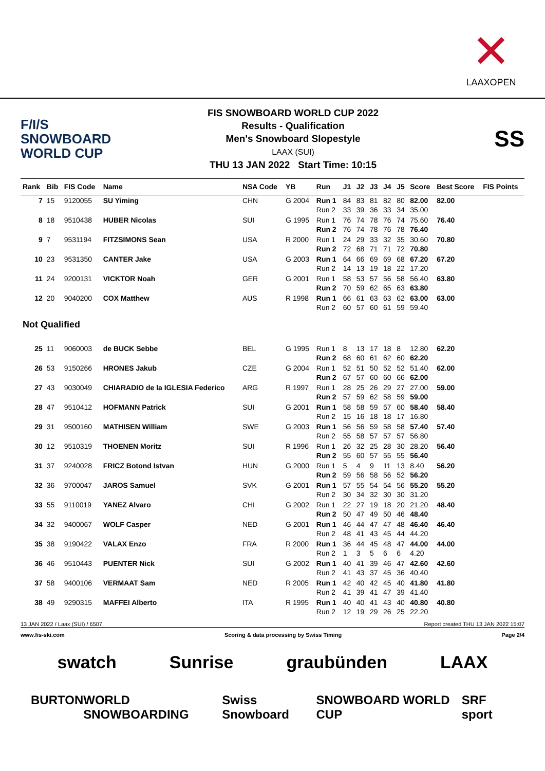✕
LAAXOPEN
F/I/S
SNOWBOARD
WORLD CUP
FIS SNOWBOARD WORLD CUP 2022
Results - Qualification
Men's Snowboard Slopestyle
LAAX (SUI)
THU 13 JAN 2022 Start Time: 10:15
SS
| Rank | Bib | FIS Code | Name | NSA Code | YB | Run | J1 | J2 | J3 | J4 | J5 | Score | Best Score | FIS Points |
| --- | --- | --- | --- | --- | --- | --- | --- | --- | --- | --- | --- | --- | --- | --- |
| 7 | 15 | 9120055 | SU Yiming | CHN | G 2004 | Run 1 Run 2 | 84 33 | 83 39 | 81 36 | 82 33 | 80 34 | 82.00 35.00 | 82.00 | |
| 8 | 18 | 9510438 | HUBER Nicolas | SUI | G 1995 | Run 1 Run 2 | 76 76 | 74 74 | 78 78 | 76 76 | 74 78 | 75.60 76.40 | 76.40 | |
| 9 | 7 | 9531194 | FITZSIMONS Sean | USA | R 2000 | Run 1 Run 2 | 24 72 | 29 68 | 33 71 | 32 71 | 35 72 | 30.60 70.80 | 70.80 | |
| 10 | 23 | 9531350 | CANTER Jake | USA | G 2003 | Run 1 Run 2 | 64 14 | 66 13 | 69 19 | 69 18 | 68 22 | 67.20 17.20 | 67.20 | |
| 11 | 24 | 9200131 | VICKTOR Noah | GER | G 2001 | Run 1 Run 2 | 58 70 | 53 59 | 57 62 | 56 65 | 58 63 | 56.40 63.80 | 63.80 | |
| 12 | 20 | 9040200 | COX Matthew | AUS | R 1998 | Run 1 Run 2 | 66 60 | 61 57 | 63 60 | 63 61 | 62 59 | 63.00 59.40 | 63.00 | |
| Not Qualified | | | | | | | | | | | | | | |
| 25 | 11 | 9060003 | de BUCK Sebbe | BEL | G 1995 | Run 1 Run 2 | 8 68 | 13 60 | 17 61 | 18 62 | 8 60 | 12.80 62.20 | 62.20 | |
| 26 | 53 | 9150266 | HRONES Jakub | CZE | G 2004 | Run 1 Run 2 | 52 67 | 51 57 | 50 60 | 52 60 | 52 66 | 51.40 62.00 | 62.00 | |
| 27 | 43 | 9030049 | CHIARADIO de la IGLESIA Federico | ARG | R 1997 | Run 1 Run 2 | 28 57 | 25 59 | 26 62 | 29 58 | 27 59 | 27.00 59.00 | 59.00 | |
| 28 | 47 | 9510412 | HOFMANN Patrick | SUI | G 2001 | Run 1 Run 2 | 58 15 | 58 16 | 59 18 | 57 18 | 60 17 | 58.40 16.80 | 58.40 | |
| 29 | 31 | 9500160 | MATHISEN William | SWE | G 2003 | Run 1 Run 2 | 56 55 | 56 58 | 59 57 | 58 57 | 58 57 | 57.40 56.80 | 57.40 | |
| 30 | 12 | 9510319 | THOENEN Moritz | SUI | R 1996 | Run 1 Run 2 | 26 55 | 32 60 | 25 57 | 28 55 | 30 55 | 28.20 56.40 | 56.40 | |
| 31 | 37 | 9240028 | FRICZ Botond Istvan | HUN | G 2000 | Run 1 Run 2 | 5 59 | 4 56 | 9 58 | 11 56 | 13 52 | 8.40 56.20 | 56.20 | |
| 32 | 36 | 9700047 | JAROS Samuel | SVK | G 2001 | Run 1 Run 2 | 57 30 | 55 34 | 54 32 | 54 30 | 56 30 | 55.20 31.20 | 55.20 | |
| 33 | 55 | 9110019 | YANEZ Alvaro | CHI | G 2002 | Run 1 Run 2 | 22 50 | 27 47 | 19 49 | 18 50 | 20 46 | 21.20 48.40 | 48.40 | |
| 34 | 32 | 9400067 | WOLF Casper | NED | G 2001 | Run 1 Run 2 | 46 48 | 44 41 | 47 43 | 47 45 | 48 44 | 46.40 44.20 | 46.40 | |
| 35 | 38 | 9190422 | VALAX Enzo | FRA | R 2000 | Run 1 Run 2 | 36 1 | 44 3 | 45 5 | 48 6 | 47 6 | 44.00 4.20 | 44.00 | |
| 36 | 46 | 9510443 | PUENTER Nick | SUI | G 2002 | Run 1 Run 2 | 40 41 | 41 43 | 39 37 | 46 45 | 47 36 | 42.60 40.40 | 42.60 | |
| 37 | 58 | 9400106 | VERMAAT Sam | NED | R 2005 | Run 1 Run 2 | 42 41 | 40 39 | 42 41 | 45 47 | 40 39 | 41.80 41.40 | 41.80 | |
| 38 | 49 | 9290315 | MAFFEI Alberto | ITA | R 1995 | Run 1 Run 2 | 40 12 | 40 19 | 41 29 | 43 26 | 40 25 | 40.80 22.20 | 40.80 | |
13 JAN 2022 / Laax (SUI) / 6507 Report created THU 13 JAN 2022 15:07
www.fis-ski.com Scoring & data processing by Swiss Timing Page 2/4
swatch Sunrise graubünden LAAX
BURTON WORLD SNOWBOARDING Swiss Snowboard SNOWBOARD WORLD CUP SRF sport